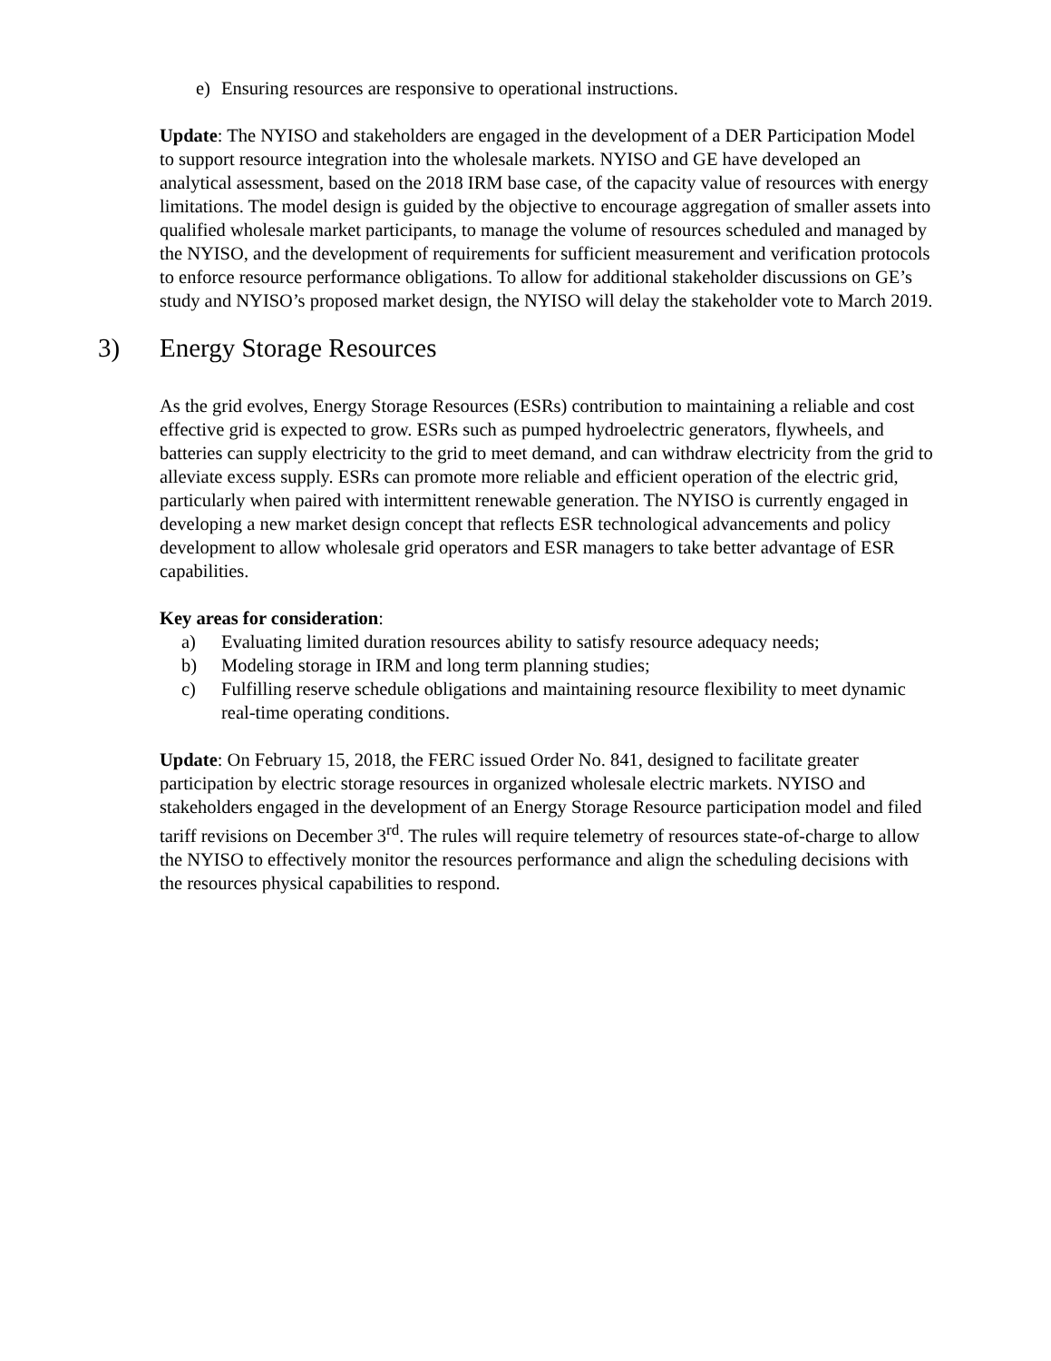e) Ensuring resources are responsive to operational instructions.
Update: The NYISO and stakeholders are engaged in the development of a DER Participation Model to support resource integration into the wholesale markets. NYISO and GE have developed an analytical assessment, based on the 2018 IRM base case, of the capacity value of resources with energy limitations. The model design is guided by the objective to encourage aggregation of smaller assets into qualified wholesale market participants, to manage the volume of resources scheduled and managed by the NYISO, and the development of requirements for sufficient measurement and verification protocols to enforce resource performance obligations. To allow for additional stakeholder discussions on GE’s study and NYISO’s proposed market design, the NYISO will delay the stakeholder vote to March 2019.
3) Energy Storage Resources
As the grid evolves, Energy Storage Resources (ESRs) contribution to maintaining a reliable and cost effective grid is expected to grow. ESRs such as pumped hydroelectric generators, flywheels, and batteries can supply electricity to the grid to meet demand, and can withdraw electricity from the grid to alleviate excess supply. ESRs can promote more reliable and efficient operation of the electric grid, particularly when paired with intermittent renewable generation. The NYISO is currently engaged in developing a new market design concept that reflects ESR technological advancements and policy development to allow wholesale grid operators and ESR managers to take better advantage of ESR capabilities.
Key areas for consideration:
a) Evaluating limited duration resources ability to satisfy resource adequacy needs;
b) Modeling storage in IRM and long term planning studies;
c) Fulfilling reserve schedule obligations and maintaining resource flexibility to meet dynamic real-time operating conditions.
Update: On February 15, 2018, the FERC issued Order No. 841, designed to facilitate greater participation by electric storage resources in organized wholesale electric markets. NYISO and stakeholders engaged in the development of an Energy Storage Resource participation model and filed tariff revisions on December 3<sup>rd</sup>. The rules will require telemetry of resources state-of-charge to allow the NYISO to effectively monitor the resources performance and align the scheduling decisions with the resources physical capabilities to respond.